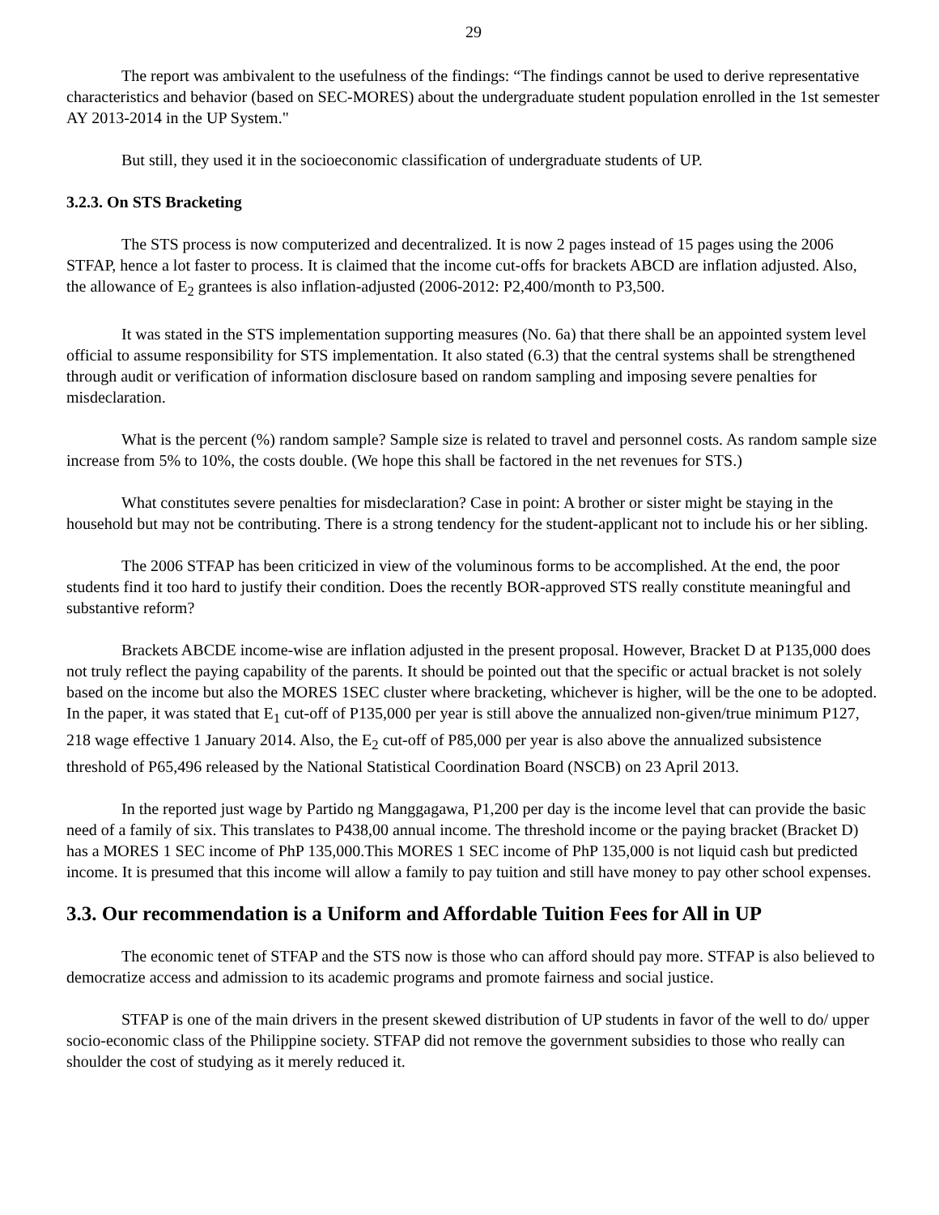29
The report was ambivalent to the usefulness of the findings: “The findings cannot be used to derive representative characteristics and behavior (based on SEC-MORES) about the undergraduate student population enrolled in the 1st semester AY 2013-2014 in the UP System."
But still, they used it in the socioeconomic classification of undergraduate students of UP.
3.2.3. On STS Bracketing
The STS process is now computerized and decentralized. It is now 2 pages instead of 15 pages using the 2006 STFAP, hence a lot faster to process. It is claimed that the income cut-offs for brackets ABCD are inflation adjusted. Also, the allowance of E<sub>2</sub> grantees is also inflation-adjusted (2006-2012: P2,400/month to P3,500.
It was stated in the STS implementation supporting measures (No. 6a) that there shall be an appointed system level official to assume responsibility for STS implementation. It also stated (6.3) that the central systems shall be strengthened through audit or verification of information disclosure based on random sampling and imposing severe penalties for misdeclaration.
What is the percent (%) random sample? Sample size is related to travel and personnel costs. As random sample size increase from 5% to 10%, the costs double. (We hope this shall be factored in the net revenues for STS.)
What constitutes severe penalties for misdeclaration? Case in point: A brother or sister might be staying in the household but may not be contributing. There is a strong tendency for the student-applicant not to include his or her sibling.
The 2006 STFAP has been criticized in view of the voluminous forms to be accomplished. At the end, the poor students find it too hard to justify their condition. Does the recently BOR-approved STS really constitute meaningful and substantive reform?
Brackets ABCDE income-wise are inflation adjusted in the present proposal. However, Bracket D at P135,000 does not truly reflect the paying capability of the parents. It should be pointed out that the specific or actual bracket is not solely based on the income but also the MORES 1SEC cluster where bracketing, whichever is higher, will be the one to be adopted. In the paper, it was stated that E<sub>1</sub> cut-off of P135,000 per year is still above the annualized non-given/true minimum P127, 218 wage effective 1 January 2014. Also, the E<sub>2</sub> cut-off of P85,000 per year is also above the annualized subsistence threshold of P65,496 released by the National Statistical Coordination Board (NSCB) on 23 April 2013.
In the reported just wage by Partido ng Manggagawa, P1,200 per day is the income level that can provide the basic need of a family of six. This translates to P438,00 annual income. The threshold income or the paying bracket (Bracket D) has a MORES 1 SEC income of PhP 135,000.This MORES 1 SEC income of PhP 135,000 is not liquid cash but predicted income. It is presumed that this income will allow a family to pay tuition and still have money to pay other school expenses.
3.3. Our recommendation is a Uniform and Affordable Tuition Fees for All in UP
The economic tenet of STFAP and the STS now is those who can afford should pay more. STFAP is also believed to democratize access and admission to its academic programs and promote fairness and social justice.
STFAP is one of the main drivers in the present skewed distribution of UP students in favor of the well to do/ upper socio-economic class of the Philippine society. STFAP did not remove the government subsidies to those who really can shoulder the cost of studying as it merely reduced it.